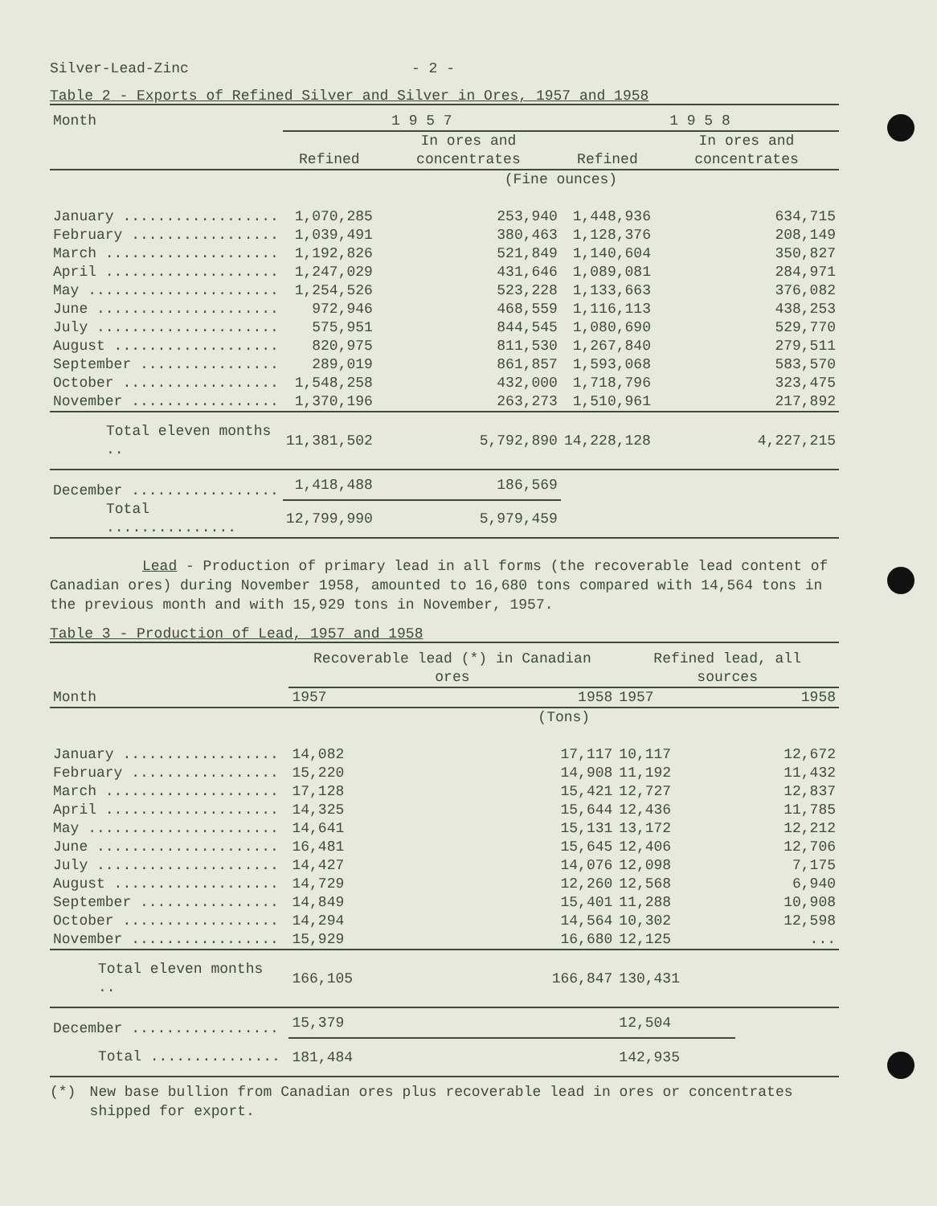Silver-Lead-Zinc - 2 -
Table 2 - Exports of Refined Silver and Silver in Ores, 1957 and 1958
| Month | 1 9 5 7 | | 1 9 5 8 | |
| --- | --- | --- | --- | --- |
| | Refined | In ores and concentrates | Refined | In ores and concentrates |
| | (Fine ounces) | | | |
| January .................. | 1,070,285 | 253,940 | 1,448,936 | 634,715 |
| February ................. | 1,039,491 | 380,463 | 1,128,376 | 208,149 |
| March .................... | 1,192,826 | 521,849 | 1,140,604 | 350,827 |
| April .................... | 1,247,029 | 431,646 | 1,089,081 | 284,971 |
| May ...................... | 1,254,526 | 523,228 | 1,133,663 | 376,082 |
| June ..................... | 972,946 | 468,559 | 1,116,113 | 438,253 |
| July ..................... | 575,951 | 844,545 | 1,080,690 | 529,770 |
| August ................... | 820,975 | 811,530 | 1,267,840 | 279,511 |
| September ................ | 289,019 | 861,857 | 1,593,068 | 583,570 |
| October .................. | 1,548,258 | 432,000 | 1,718,796 | 323,475 |
| November ................. | 1,370,196 | 263,273 | 1,510,961 | 217,892 |
| Total eleven months .. | 11,381,502 | 5,792,890 | 14,228,128 | 4,227,215 |
| December ................. | 1,418,488 | 186,569 | | |
| Total ............... | 12,799,990 | 5,979,459 | | |
Lead - Production of primary lead in all forms (the recoverable lead content of Canadian ores) during November 1958, amounted to 16,680 tons compared with 14,564 tons in the previous month and with 15,929 tons in November, 1957.
Table 3 - Production of Lead, 1957 and 1958
| Month | Recoverable lead (*) in Canadian ores | | Refined lead, all sources | |
| --- | --- | --- | --- | --- |
| | 1957 | 1958 | 1957 | 1958 |
| | (Tons) | | | |
| January .................. | 14,082 | 17,117 | 10,117 | 12,672 |
| February ................. | 15,220 | 14,908 | 11,192 | 11,432 |
| March .................... | 17,128 | 15,421 | 12,727 | 12,837 |
| April .................... | 14,325 | 15,644 | 12,436 | 11,785 |
| May ...................... | 14,641 | 15,131 | 13,172 | 12,212 |
| June ..................... | 16,481 | 15,645 | 12,406 | 12,706 |
| July ..................... | 14,427 | 14,076 | 12,098 | 7,175 |
| August ................... | 14,729 | 12,260 | 12,568 | 6,940 |
| September ................ | 14,849 | 15,401 | 11,288 | 10,908 |
| October .................. | 14,294 | 14,564 | 10,302 | 12,598 |
| November ................. | 15,929 | 16,680 | 12,125 | ... |
| Total eleven months .. | 166,105 | 166,847 | 130,431 | |
| December ................. | 15,379 | | 12,504 | |
| Total ............... | 181,484 | | 142,935 | |
(*) New base bullion from Canadian ores plus recoverable lead in ores or concentrates shipped for export.